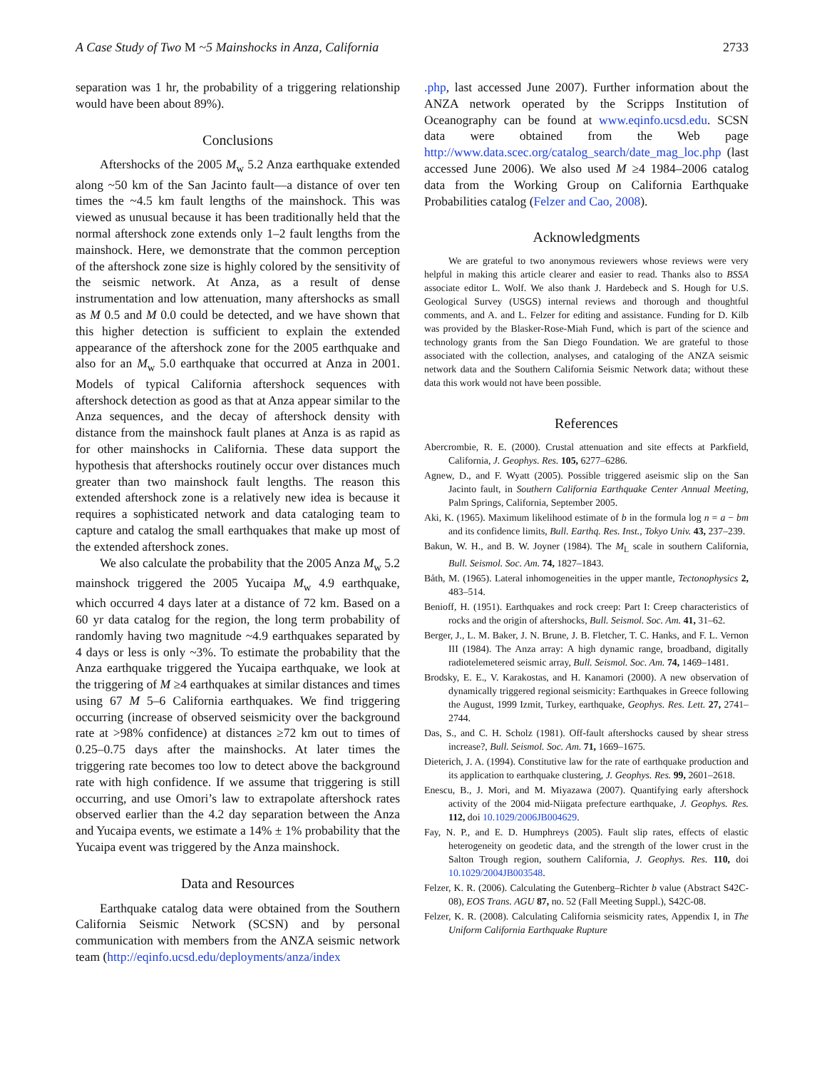A Case Study of Two M ~5 Mainshocks in Anza, California 2733
separation was 1 hr, the probability of a triggering relationship would have been about 89%).
Conclusions
Aftershocks of the 2005 M<sub>w</sub> 5.2 Anza earthquake extended along ~50 km of the San Jacinto fault—a distance of over ten times the ~4.5 km fault lengths of the mainshock. This was viewed as unusual because it has been traditionally held that the normal aftershock zone extends only 1–2 fault lengths from the mainshock. Here, we demonstrate that the common perception of the aftershock zone size is highly colored by the sensitivity of the seismic network. At Anza, as a result of dense instrumentation and low attenuation, many aftershocks as small as M 0.5 and M 0.0 could be detected, and we have shown that this higher detection is sufficient to explain the extended appearance of the aftershock zone for the 2005 earthquake and also for an M<sub>w</sub> 5.0 earthquake that occurred at Anza in 2001. Models of typical California aftershock sequences with aftershock detection as good as that at Anza appear similar to the Anza sequences, and the decay of aftershock density with distance from the mainshock fault planes at Anza is as rapid as for other mainshocks in California. These data support the hypothesis that aftershocks routinely occur over distances much greater than two mainshock fault lengths. The reason this extended aftershock zone is a relatively new idea is because it requires a sophisticated network and data cataloging team to capture and catalog the small earthquakes that make up most of the extended aftershock zones.
We also calculate the probability that the 2005 Anza M<sub>w</sub> 5.2 mainshock triggered the 2005 Yucaipa M<sub>w</sub> 4.9 earthquake, which occurred 4 days later at a distance of 72 km. Based on a 60 yr data catalog for the region, the long term probability of randomly having two magnitude ~4.9 earthquakes separated by 4 days or less is only ~3%. To estimate the probability that the Anza earthquake triggered the Yucaipa earthquake, we look at the triggering of M ≥4 earthquakes at similar distances and times using 67 M 5–6 California earthquakes. We find triggering occurring (increase of observed seismicity over the background rate at >98% confidence) at distances ≥72 km out to times of 0.25–0.75 days after the mainshocks. At later times the triggering rate becomes too low to detect above the background rate with high confidence. If we assume that triggering is still occurring, and use Omori’s law to extrapolate aftershock rates observed earlier than the 4.2 day separation between the Anza and Yucaipa events, we estimate a 14% ± 1% probability that the Yucaipa event was triggered by the Anza mainshock.
Data and Resources
Earthquake catalog data were obtained from the Southern California Seismic Network (SCSN) and by personal communication with members from the ANZA seismic network team (http://eqinfo.ucsd.edu/deployments/anza/index
.php, last accessed June 2007). Further information about the ANZA network operated by the Scripps Institution of Oceanography can be found at www.eqinfo.ucsd.edu. SCSN data were obtained from the Web page http://www.data.scec.org/catalog_search/date_mag_loc.php (last accessed June 2006). We also used M ≥4 1984–2006 catalog data from the Working Group on California Earthquake Probabilities catalog (Felzer and Cao, 2008).
Acknowledgments
We are grateful to two anonymous reviewers whose reviews were very helpful in making this article clearer and easier to read. Thanks also to BSSA associate editor L. Wolf. We also thank J. Hardebeck and S. Hough for U.S. Geological Survey (USGS) internal reviews and thorough and thoughtful comments, and A. and L. Felzer for editing and assistance. Funding for D. Kilb was provided by the Blasker-Rose-Miah Fund, which is part of the science and technology grants from the San Diego Foundation. We are grateful to those associated with the collection, analyses, and cataloging of the ANZA seismic network data and the Southern California Seismic Network data; without these data this work would not have been possible.
References
Abercrombie, R. E. (2000). Crustal attenuation and site effects at Parkfield, California, J. Geophys. Res. 105, 6277–6286.
Agnew, D., and F. Wyatt (2005). Possible triggered aseismic slip on the San Jacinto fault, in Southern California Earthquake Center Annual Meeting, Palm Springs, California, September 2005.
Aki, K. (1965). Maximum likelihood estimate of b in the formula log n = a − bm and its confidence limits, Bull. Earthq. Res. Inst., Tokyo Univ. 43, 237–239.
Bakun, W. H., and B. W. Joyner (1984). The M<sub>L</sub> scale in southern California, Bull. Seismol. Soc. Am. 74, 1827–1843.
Båth, M. (1965). Lateral inhomogeneities in the upper mantle, Tectonophysics 2, 483–514.
Benioff, H. (1951). Earthquakes and rock creep: Part I: Creep characteristics of rocks and the origin of aftershocks, Bull. Seismol. Soc. Am. 41, 31–62.
Berger, J., L. M. Baker, J. N. Brune, J. B. Fletcher, T. C. Hanks, and F. L. Vernon III (1984). The Anza array: A high dynamic range, broadband, digitally radiotelemetered seismic array, Bull. Seismol. Soc. Am. 74, 1469–1481.
Brodsky, E. E., V. Karakostas, and H. Kanamori (2000). A new observation of dynamically triggered regional seismicity: Earthquakes in Greece following the August, 1999 Izmit, Turkey, earthquake, Geophys. Res. Lett. 27, 2741–2744.
Das, S., and C. H. Scholz (1981). Off-fault aftershocks caused by shear stress increase?, Bull. Seismol. Soc. Am. 71, 1669–1675.
Dieterich, J. A. (1994). Constitutive law for the rate of earthquake production and its application to earthquake clustering, J. Geophys. Res. 99, 2601–2618.
Enescu, B., J. Mori, and M. Miyazawa (2007). Quantifying early aftershock activity of the 2004 mid-Niigata prefecture earthquake, J. Geophys. Res. 112, doi 10.1029/2006JB004629.
Fay, N. P., and E. D. Humphreys (2005). Fault slip rates, effects of elastic heterogeneity on geodetic data, and the strength of the lower crust in the Salton Trough region, southern California, J. Geophys. Res. 110, doi 10.1029/2004JB003548.
Felzer, K. R. (2006). Calculating the Gutenberg–Richter b value (Abstract S42C-08), EOS Trans. AGU 87, no. 52 (Fall Meeting Suppl.), S42C-08.
Felzer, K. R. (2008). Calculating California seismicity rates, Appendix I, in The Uniform California Earthquake Rupture